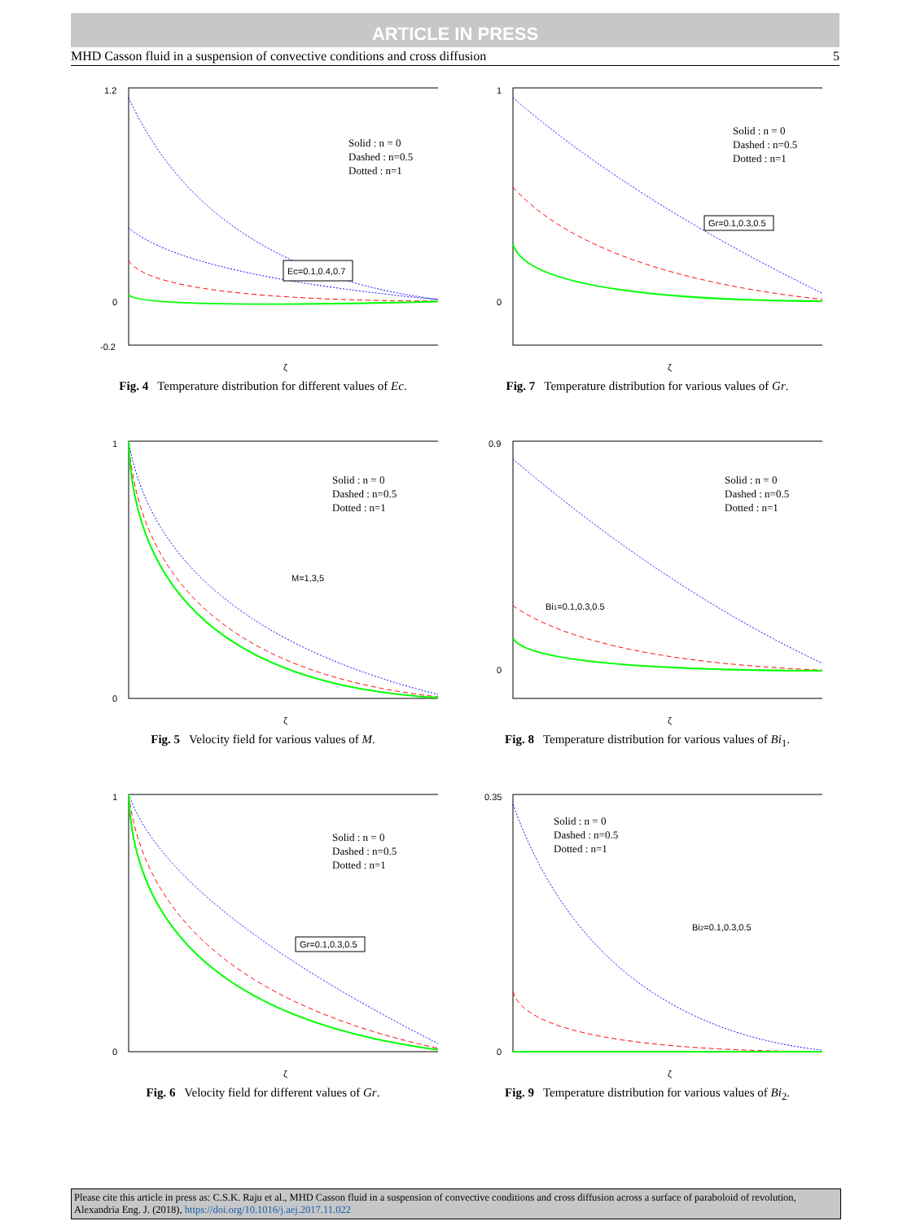ARTICLE IN PRESS
MHD Casson fluid in a suspension of convective conditions and cross diffusion 5
1.2
0
-0.2
ζ
Solid : n = 0
Dashed : n=0.5
Dotted : n=1
Ec=0.1,0.4,0.7
Fig. 4 Temperature distribution for different values of Ec.
1
0
ζ
Solid : n = 0
Dashed : n=0.5
Dotted : n=1
Gr=0.1,0.3,0.5
Fig. 7 Temperature distribution for various values of Gr.
1
0
ζ
Solid : n = 0
Dashed : n=0.5
Dotted : n=1
M=1,3,5
Fig. 5 Velocity field for various values of M.
0.9
0
ζ
Solid : n = 0
Dashed : n=0.5
Dotted : n=1
Bi1=0.1,0.3,0.5
Fig. 8 Temperature distribution for various values of Bi<sub>1</sub>.
1
0
ζ
Solid : n = 0
Dashed : n=0.5
Dotted : n=1
Gr=0.1,0.3,0.5
Fig. 6 Velocity field for different values of Gr.
0.35
0
ζ
Solid : n = 0
Dashed : n=0.5
Dotted : n=1
Bi2=0.1,0.3,0.5
Fig. 9 Temperature distribution for various values of Bi<sub>2</sub>.
Please cite this article in press as: C.S.K. Raju et al., MHD Casson fluid in a suspension of convective conditions and cross diffusion across a surface of paraboloid of revolution, Alexandria Eng. J. (2018), https://doi.org/10.1016/j.aej.2017.11.022